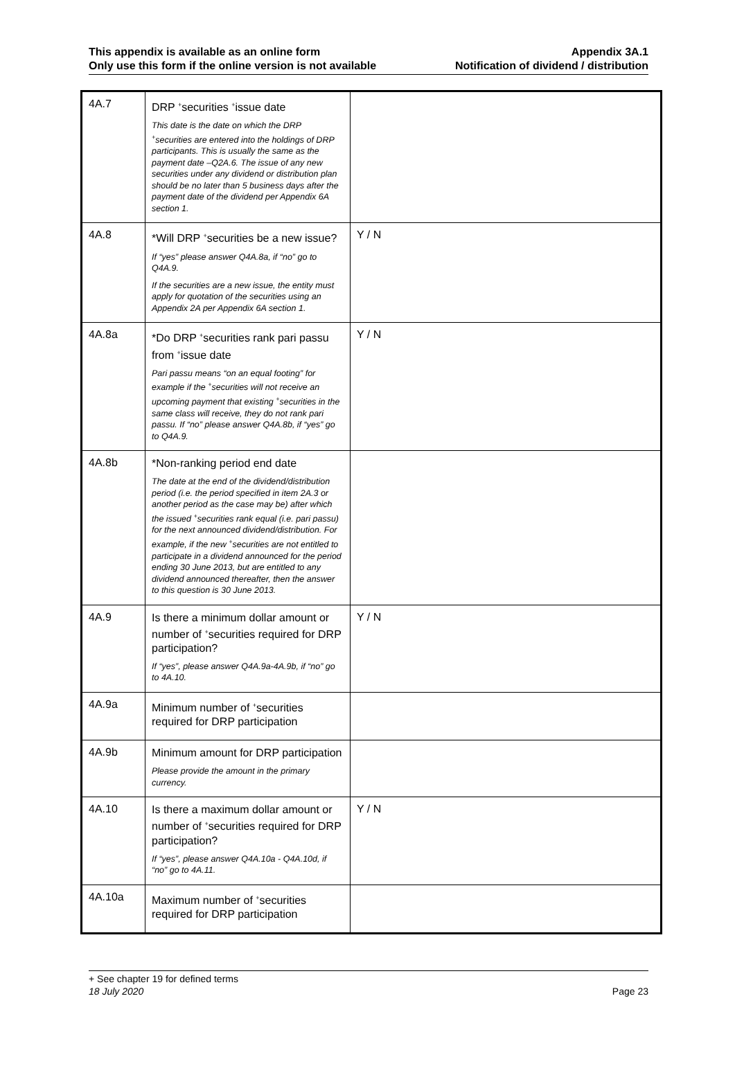This appendix is available as an online form
Only use this form if the online version is not available
Appendix 3A.1
Notification of dividend / distribution
| 4A.7 | DRP <sup>+</sup>securities <sup>+</sup>issue date This date is the date on which the DRP <sup>+</sup>securities are entered into the holdings of DRP participants. This is usually the same as the payment date –Q2A.6. The issue of any new securities under any dividend or distribution plan should be no later than 5 business days after the payment date of the dividend per Appendix 6A section 1. | |
| 4A.8 | *Will DRP <sup>+</sup>securities be a new issue? If “yes” please answer Q4A.8a, if “no” go to Q4A.9. If the securities are a new issue, the entity must apply for quotation of the securities using an Appendix 2A per Appendix 6A section 1. | Y / N |
| 4A.8a | *Do DRP <sup>+</sup>securities rank pari passu from <sup>+</sup>issue date Pari passu means “on an equal footing” for example if the <sup>+</sup>securities will not receive an upcoming payment that existing <sup>+</sup>securities in the same class will receive, they do not rank pari passu. If “no” please answer Q4A.8b, if “yes” go to Q4A.9. | Y / N |
| 4A.8b | *Non-ranking period end date The date at the end of the dividend/distribution period (i.e. the period specified in item 2A.3 or another period as the case may be) after which the issued <sup>+</sup>securities rank equal (i.e. pari passu) for the next announced dividend/distribution. For example, if the new <sup>+</sup>securities are not entitled to participate in a dividend announced for the period ending 30 June 2013, but are entitled to any dividend announced thereafter, then the answer to this question is 30 June 2013. | |
| 4A.9 | Is there a minimum dollar amount or number of <sup>+</sup>securities required for DRP participation? If “yes”, please answer Q4A.9a-4A.9b, if “no” go to 4A.10. | Y / N |
| 4A.9a | Minimum number of <sup>+</sup>securities required for DRP participation | |
| 4A.9b | Minimum amount for DRP participation Please provide the amount in the primary currency. | |
| 4A.10 | Is there a maximum dollar amount or number of <sup>+</sup>securities required for DRP participation? If “yes”, please answer Q4A.10a - Q4A.10d, if “no” go to 4A.11. | Y / N |
| 4A.10a | Maximum number of <sup>+</sup>securities required for DRP participation | |
+ See chapter 19 for defined terms
18 July 2020 Page 23